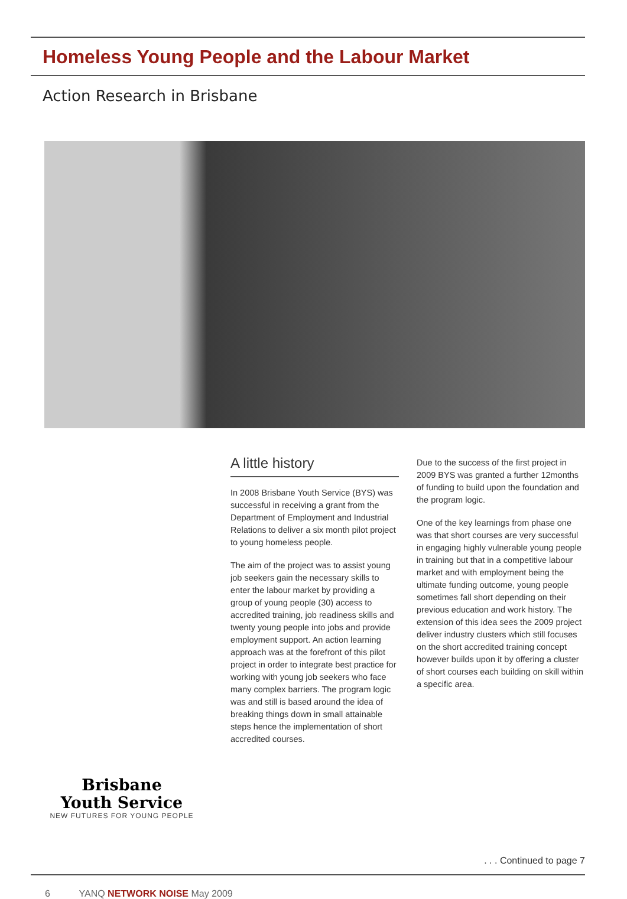Homeless Young People and the Labour Market
Action Research in Brisbane
Brisbane
Youth Service
NEW FUTURES FOR YOUNG PEOPLE
A little history
In 2008 Brisbane Youth Service (BYS) was successful in receiving a grant from the Department of Employment and Industrial Relations to deliver a six month pilot project to young homeless people.
The aim of the project was to assist young job seekers gain the necessary skills to enter the labour market by providing a group of young people (30) access to accredited training, job readiness skills and twenty young people into jobs and provide employment support. An action learning approach was at the forefront of this pilot project in order to integrate best practice for working with young job seekers who face many complex barriers. The program logic was and still is based around the idea of breaking things down in small attainable steps hence the implementation of short accredited courses.
Due to the success of the first project in 2009 BYS was granted a further 12months of funding to build upon the foundation and the program logic.
One of the key learnings from phase one was that short courses are very successful in engaging highly vulnerable young people in training but that in a competitive labour market and with employment being the ultimate funding outcome, young people sometimes fall short depending on their previous education and work history. The extension of this idea sees the 2009 project deliver industry clusters which still focuses on the short accredited training concept however builds upon it by offering a cluster of short courses each building on skill within a specific area.
. . . Continued to page 7
6 YANQ NETWORK NOISE May 2009